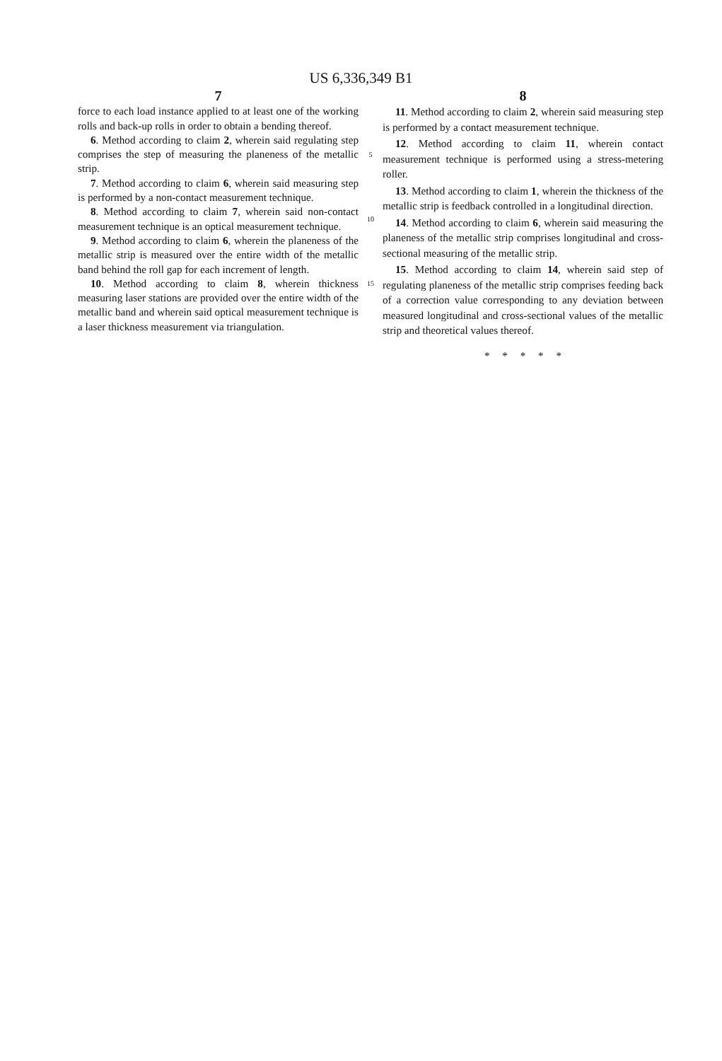US 6,336,349 B1
7
force to each load instance applied to at least one of the working rolls and back-up rolls in order to obtain a bending thereof.
6. Method according to claim 2, wherein said regulating step comprises the step of measuring the planeness of the metallic strip.
7. Method according to claim 6, wherein said measuring step is performed by a non-contact measurement technique.
8. Method according to claim 7, wherein said non-contact measurement technique is an optical measurement technique.
9. Method according to claim 6, wherein the planeness of the metallic strip is measured over the entire width of the metallic band behind the roll gap for each increment of length.
10. Method according to claim 8, wherein thickness measuring laser stations are provided over the entire width of the metallic band and wherein said optical measurement technique is a laser thickness measurement via triangulation.
5
10
15
8
11. Method according to claim 2, wherein said measuring step is performed by a contact measurement technique.
12. Method according to claim 11, wherein contact measurement technique is performed using a stress-metering roller.
13. Method according to claim 1, wherein the thickness of the metallic strip is feedback controlled in a longitudinal direction.
14. Method according to claim 6, wherein said measuring the planeness of the metallic strip comprises longitudinal and cross-sectional measuring of the metallic strip.
15. Method according to claim 14, wherein said step of regulating planeness of the metallic strip comprises feeding back of a correction value corresponding to any deviation between measured longitudinal and cross-sectional values of the metallic strip and theoretical values thereof.
* * * * *